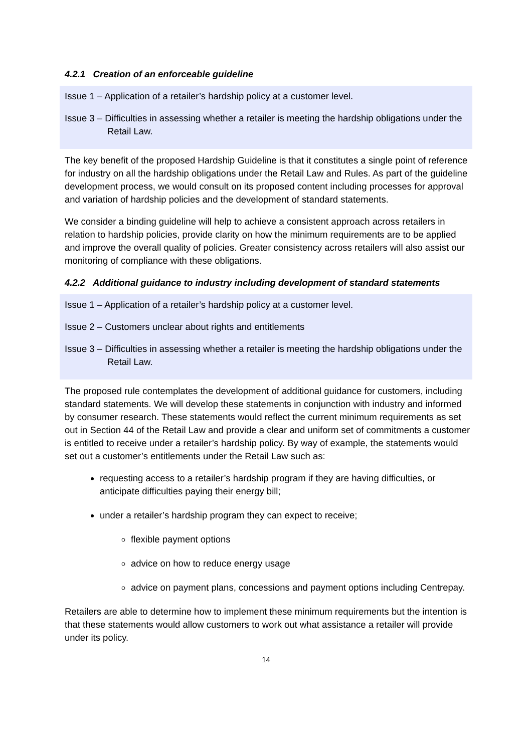4.2.1 Creation of an enforceable guideline
Issue 1 – Application of a retailer’s hardship policy at a customer level.
Issue 3 – Difficulties in assessing whether a retailer is meeting the hardship obligations under the Retail Law.
The key benefit of the proposed Hardship Guideline is that it constitutes a single point of reference for industry on all the hardship obligations under the Retail Law and Rules. As part of the guideline development process, we would consult on its proposed content including processes for approval and variation of hardship policies and the development of standard statements.
We consider a binding guideline will help to achieve a consistent approach across retailers in relation to hardship policies, provide clarity on how the minimum requirements are to be applied and improve the overall quality of policies. Greater consistency across retailers will also assist our monitoring of compliance with these obligations.
4.2.2 Additional guidance to industry including development of standard statements
Issue 1 – Application of a retailer’s hardship policy at a customer level.
Issue 2 – Customers unclear about rights and entitlements
Issue 3 – Difficulties in assessing whether a retailer is meeting the hardship obligations under the Retail Law.
The proposed rule contemplates the development of additional guidance for customers, including standard statements. We will develop these statements in conjunction with industry and informed by consumer research. These statements would reflect the current minimum requirements as set out in Section 44 of the Retail Law and provide a clear and uniform set of commitments a customer is entitled to receive under a retailer’s hardship policy. By way of example, the statements would set out a customer’s entitlements under the Retail Law such as:
requesting access to a retailer’s hardship program if they are having difficulties, or anticipate difficulties paying their energy bill;
under a retailer’s hardship program they can expect to receive;
flexible payment options
advice on how to reduce energy usage
advice on payment plans, concessions and payment options including Centrepay.
Retailers are able to determine how to implement these minimum requirements but the intention is that these statements would allow customers to work out what assistance a retailer will provide under its policy.
14